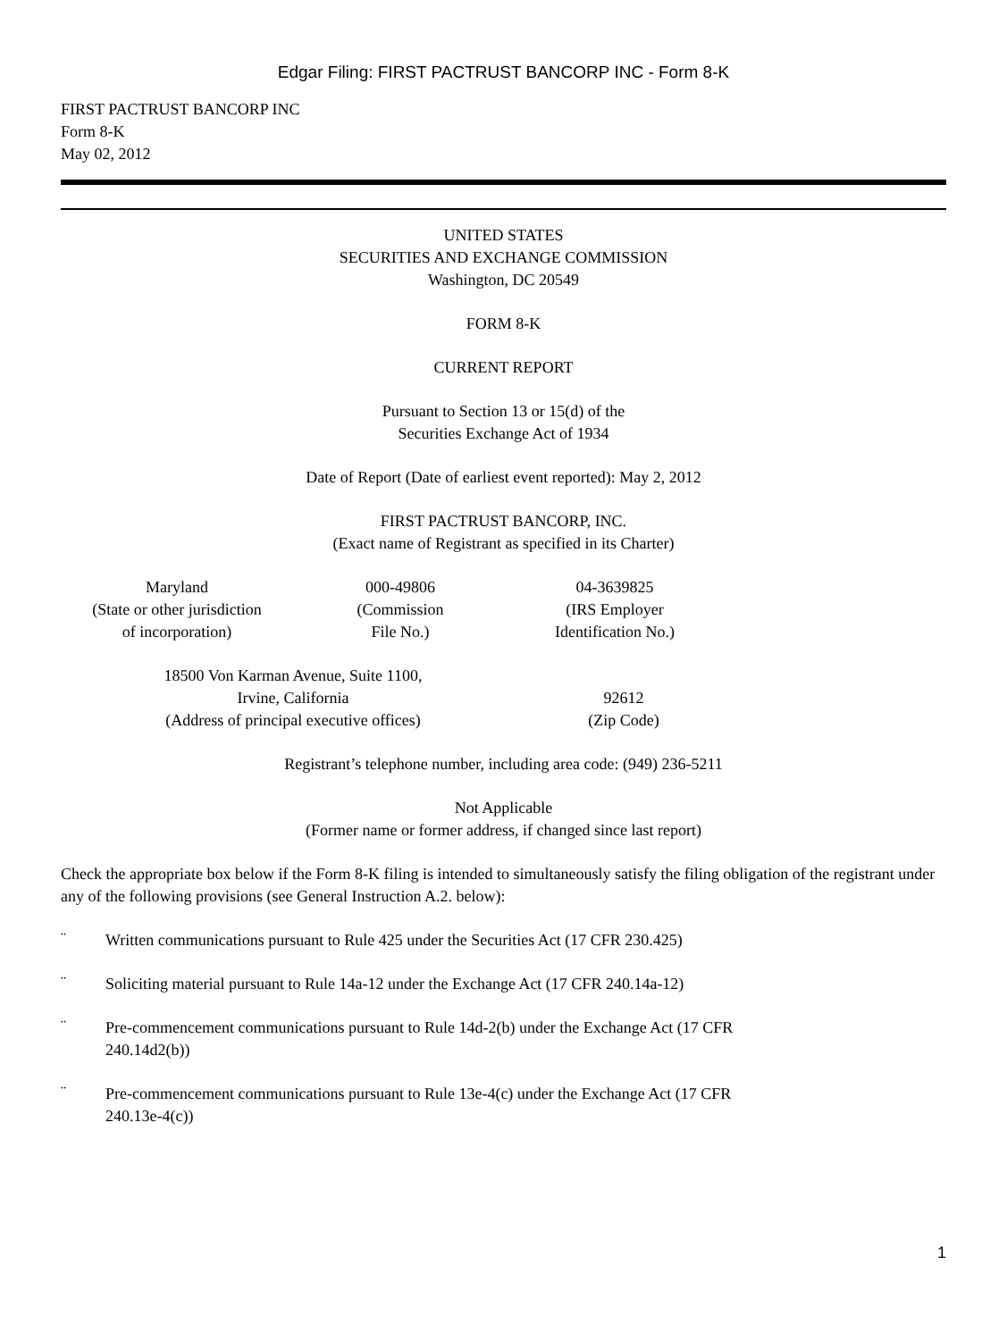Edgar Filing: FIRST PACTRUST BANCORP INC - Form 8-K
FIRST PACTRUST BANCORP INC
Form 8-K
May 02, 2012
UNITED STATES
SECURITIES AND EXCHANGE COMMISSION
Washington, DC 20549
FORM 8-K
CURRENT REPORT
Pursuant to Section 13 or 15(d) of the
Securities Exchange Act of 1934
Date of Report (Date of earliest event reported): May 2, 2012
FIRST PACTRUST BANCORP, INC.
(Exact name of Registrant as specified in its Charter)
| Maryland (State or other jurisdiction of incorporation) | 000-49806 (Commission File No.) | 04-3639825 (IRS Employer Identification No.) |
| 18500 Von Karman Avenue, Suite 1100, Irvine, California (Address of principal executive offices) | 92612 (Zip Code) |
Registrant’s telephone number, including area code: (949) 236-5211
Not Applicable
(Former name or former address, if changed since last report)
Check the appropriate box below if the Form 8-K filing is intended to simultaneously satisfy the filing obligation of the registrant under any of the following provisions (see General Instruction A.2. below):
¨
Written communications pursuant to Rule 425 under the Securities Act (17 CFR 230.425)
¨
Soliciting material pursuant to Rule 14a-12 under the Exchange Act (17 CFR 240.14a-12)
¨
Pre-commencement communications pursuant to Rule 14d-2(b) under the Exchange Act (17 CFR 240.14d2(b))
¨
Pre-commencement communications pursuant to Rule 13e-4(c) under the Exchange Act (17 CFR 240.13e-4(c))
1